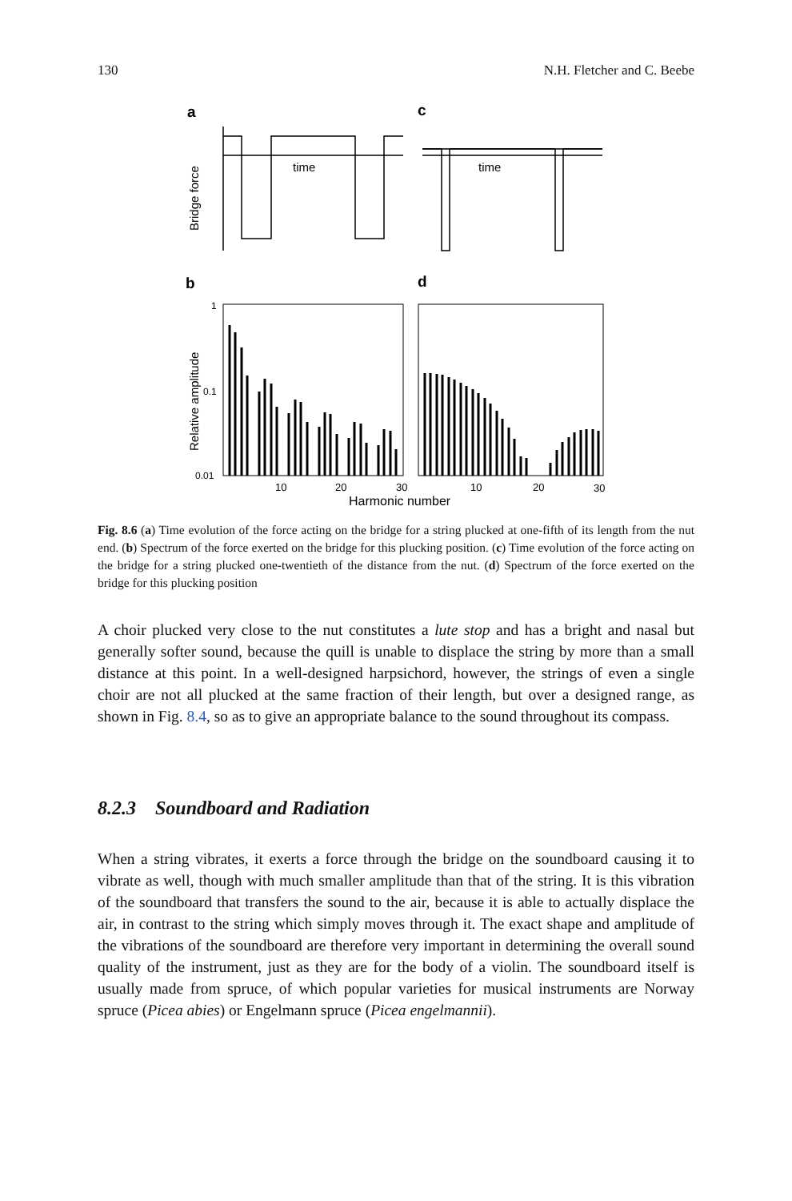130 N.H. Fletcher and C. Beebe
a
c
Bridge force
time
time
b
d
Relative amplitude
1
0.1
0.01
10
20
30
10
20
30
Harmonic number
Fig. 8.6 (a) Time evolution of the force acting on the bridge for a string plucked at one-fifth of its length from the nut end. (b) Spectrum of the force exerted on the bridge for this plucking position. (c) Time evolution of the force acting on the bridge for a string plucked one-twentieth of the distance from the nut. (d) Spectrum of the force exerted on the bridge for this plucking position
A choir plucked very close to the nut constitutes a lute stop and has a bright and nasal but generally softer sound, because the quill is unable to displace the string by more than a small distance at this point. In a well-designed harpsichord, however, the strings of even a single choir are not all plucked at the same fraction of their length, but over a designed range, as shown in Fig. 8.4, so as to give an appropriate balance to the sound throughout its compass.
8.2.3 Soundboard and Radiation
When a string vibrates, it exerts a force through the bridge on the soundboard causing it to vibrate as well, though with much smaller amplitude than that of the string. It is this vibration of the soundboard that transfers the sound to the air, because it is able to actually displace the air, in contrast to the string which simply moves through it. The exact shape and amplitude of the vibrations of the soundboard are therefore very important in determining the overall sound quality of the instrument, just as they are for the body of a violin. The soundboard itself is usually made from spruce, of which popular varieties for musical instruments are Norway spruce (Picea abies) or Engelmann spruce (Picea engelmannii).